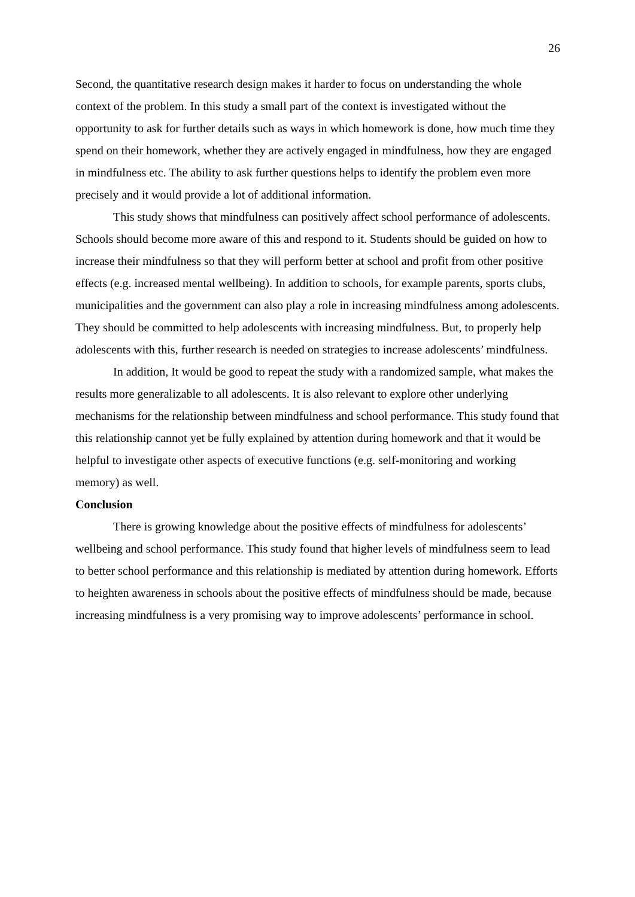26
Second, the quantitative research design makes it harder to focus on understanding the whole context of the problem. In this study a small part of the context is investigated without the opportunity to ask for further details such as ways in which homework is done, how much time they spend on their homework, whether they are actively engaged in mindfulness, how they are engaged in mindfulness etc. The ability to ask further questions helps to identify the problem even more precisely and it would provide a lot of additional information.
This study shows that mindfulness can positively affect school performance of adolescents. Schools should become more aware of this and respond to it. Students should be guided on how to increase their mindfulness so that they will perform better at school and profit from other positive effects (e.g. increased mental wellbeing). In addition to schools, for example parents, sports clubs, municipalities and the government can also play a role in increasing mindfulness among adolescents. They should be committed to help adolescents with increasing mindfulness. But, to properly help adolescents with this, further research is needed on strategies to increase adolescents’ mindfulness.
In addition, It would be good to repeat the study with a randomized sample, what makes the results more generalizable to all adolescents. It is also relevant to explore other underlying mechanisms for the relationship between mindfulness and school performance. This study found that this relationship cannot yet be fully explained by attention during homework and that it would be helpful to investigate other aspects of executive functions (e.g. self-monitoring and working memory) as well.
Conclusion
There is growing knowledge about the positive effects of mindfulness for adolescents’ wellbeing and school performance. This study found that higher levels of mindfulness seem to lead to better school performance and this relationship is mediated by attention during homework. Efforts to heighten awareness in schools about the positive effects of mindfulness should be made, because increasing mindfulness is a very promising way to improve adolescents’ performance in school.